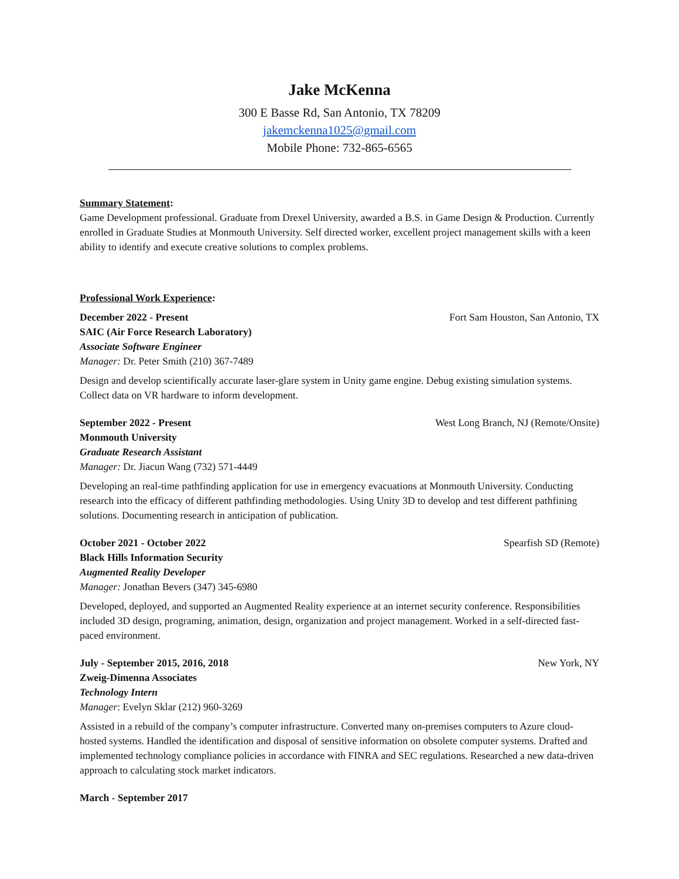Jake McKenna
300 E Basse Rd, San Antonio, TX 78209
jakemckenna1025@gmail.com
Mobile Phone: 732-865-6565
Summary Statement:
Game Development professional. Graduate from Drexel University, awarded a B.S. in Game Design & Production. Currently enrolled in Graduate Studies at Monmouth University. Self directed worker, excellent project management skills with a keen ability to identify and execute creative solutions to complex problems.
Professional Work Experience:
December 2022 - Present Fort Sam Houston, San Antonio, TX
SAIC (Air Force Research Laboratory)
Associate Software Engineer
Manager: Dr. Peter Smith (210) 367-7489
Design and develop scientifically accurate laser-glare system in Unity game engine. Debug existing simulation systems. Collect data on VR hardware to inform development.
September 2022 - Present West Long Branch, NJ (Remote/Onsite)
Monmouth University
Graduate Research Assistant
Manager: Dr. Jiacun Wang (732) 571-4449
Developing an real-time pathfinding application for use in emergency evacuations at Monmouth University. Conducting research into the efficacy of different pathfinding methodologies. Using Unity 3D to develop and test different pathfining solutions. Documenting research in anticipation of publication.
October 2021 - October 2022 Spearfish SD (Remote)
Black Hills Information Security
Augmented Reality Developer
Manager: Jonathan Bevers (347) 345-6980
Developed, deployed, and supported an Augmented Reality experience at an internet security conference. Responsibilities included 3D design, programing, animation, design, organization and project management. Worked in a self-directed fast-paced environment.
July - September 2015, 2016, 2018 New York, NY
Zweig-Dimenna Associates
Technology Intern
Manager: Evelyn Sklar (212) 960-3269
Assisted in a rebuild of the company’s computer infrastructure. Converted many on-premises computers to Azure cloud-hosted systems. Handled the identification and disposal of sensitive information on obsolete computer systems. Drafted and implemented technology compliance policies in accordance with FINRA and SEC regulations. Researched a new data-driven approach to calculating stock market indicators.
March - September 2017